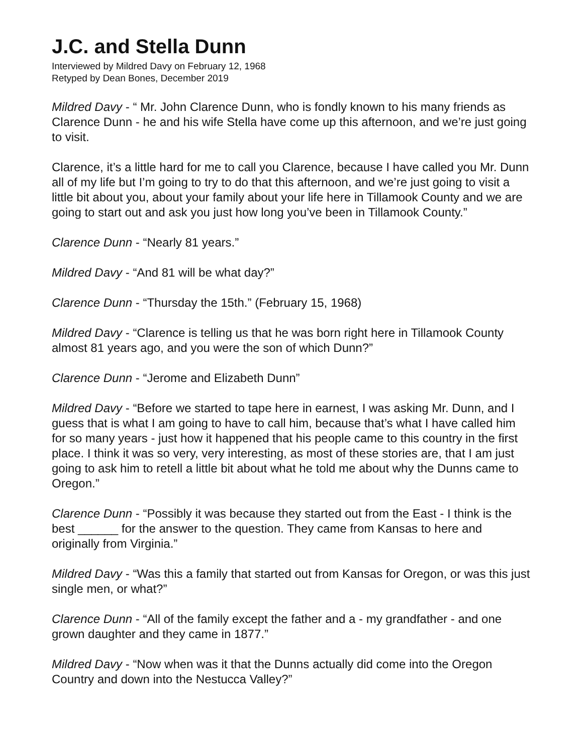J.C. and Stella Dunn
Interviewed by Mildred Davy on February 12, 1968
Retyped by Dean Bones, December 2019
Mildred Davy - “ Mr. John Clarence Dunn, who is fondly known to his many friends as Clarence Dunn - he and his wife Stella have come up this afternoon, and we’re just going to visit.
Clarence, it’s a little hard for me to call you Clarence, because I have called you Mr. Dunn all of my life but I’m going to try to do that this afternoon, and we’re just going to visit a little bit about you, about your family about your life here in Tillamook County and we are going to start out and ask you just how long you’ve been in Tillamook County.”
Clarence Dunn - “Nearly 81 years.”
Mildred Davy - “And 81 will be what day?”
Clarence Dunn - “Thursday the 15th.” (February 15, 1968)
Mildred Davy - “Clarence is telling us that he was born right here in Tillamook County almost 81 years ago, and you were the son of which Dunn?”
Clarence Dunn - “Jerome and Elizabeth Dunn”
Mildred Davy - “Before we started to tape here in earnest, I was asking Mr. Dunn, and I guess that is what I am going to have to call him, because that’s what I have called him for so many years - just how it happened that his people came to this country in the first place. I think it was so very, very interesting, as most of these stories are, that I am just going to ask him to retell a little bit about what he told me about why the Dunns came to Oregon.”
Clarence Dunn - “Possibly it was because they started out from the East - I think is the best ______ for the answer to the question. They came from Kansas to here and originally from Virginia.”
Mildred Davy - “Was this a family that started out from Kansas for Oregon, or was this just single men, or what?”
Clarence Dunn - “All of the family except the father and a - my grandfather - and one grown daughter and they came in 1877.”
Mildred Davy - “Now when was it that the Dunns actually did come into the Oregon Country and down into the Nestucca Valley?”